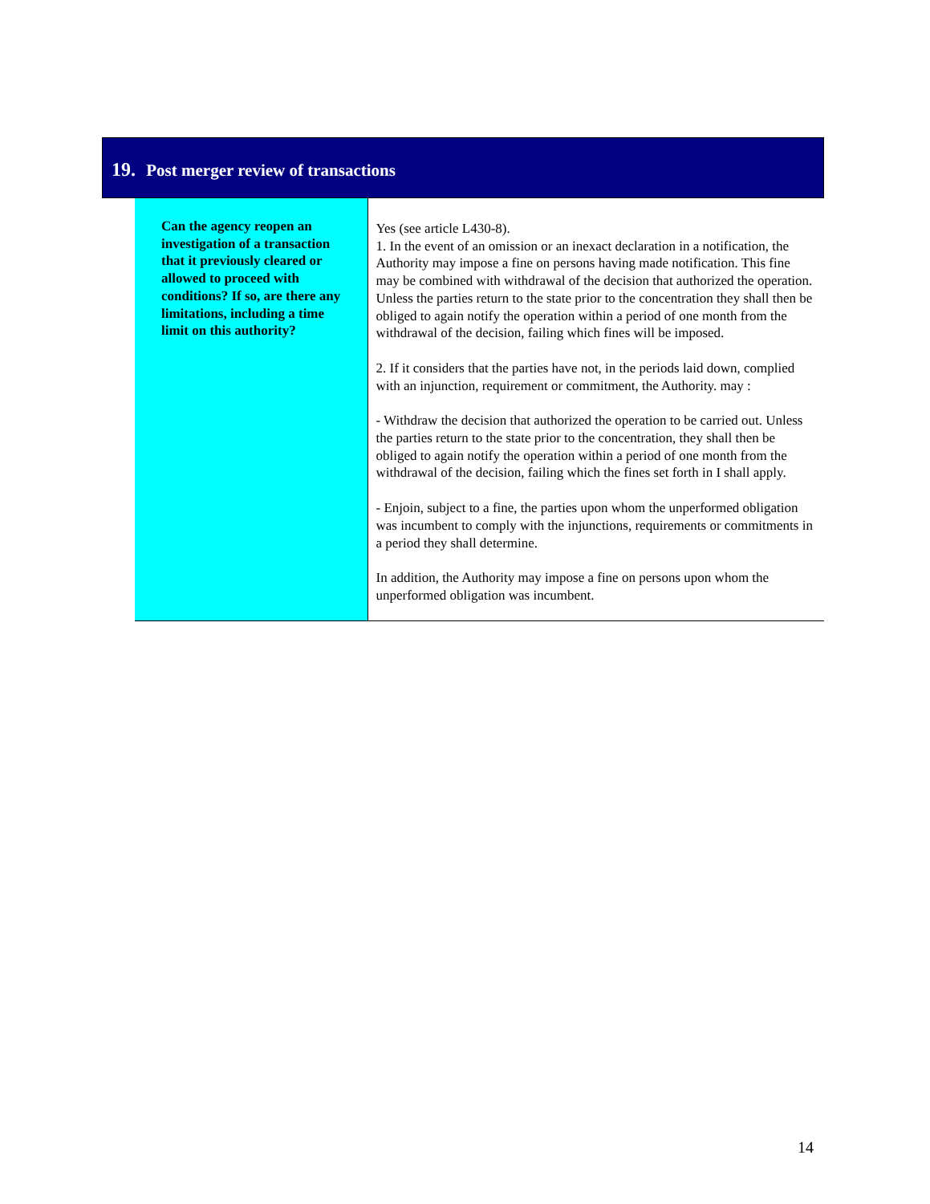19. Post merger review of transactions
| Can the agency reopen an investigation of a transaction that it previously cleared or allowed to proceed with conditions? If so, are there any limitations, including a time limit on this authority? | Yes (see article L430-8). 1. In the event of an omission or an inexact declaration in a notification, the Authority may impose a fine on persons having made notification. This fine may be combined with withdrawal of the decision that authorized the operation. Unless the parties return to the state prior to the concentration they shall then be obliged to again notify the operation within a period of one month from the withdrawal of the decision, failing which fines will be imposed. 2. If it considers that the parties have not, in the periods laid down, complied with an injunction, requirement or commitment, the Authority. may : - Withdraw the decision that authorized the operation to be carried out. Unless the parties return to the state prior to the concentration, they shall then be obliged to again notify the operation within a period of one month from the withdrawal of the decision, failing which the fines set forth in I shall apply. - Enjoin, subject to a fine, the parties upon whom the unperformed obligation was incumbent to comply with the injunctions, requirements or commitments in a period they shall determine. In addition, the Authority may impose a fine on persons upon whom the unperformed obligation was incumbent. |
14